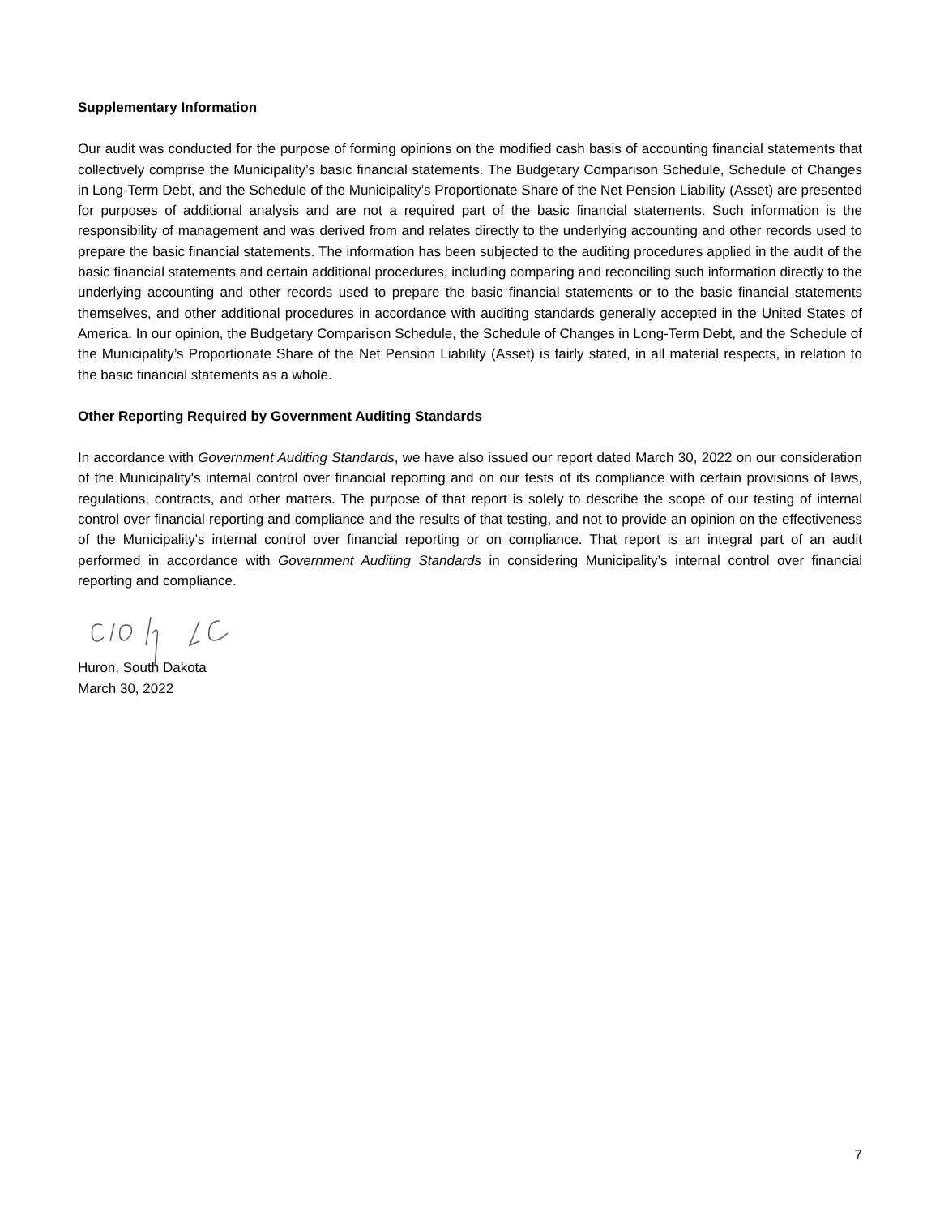Supplementary Information
Our audit was conducted for the purpose of forming opinions on the modified cash basis of accounting financial statements that collectively comprise the Municipality’s basic financial statements. The Budgetary Comparison Schedule, Schedule of Changes in Long-Term Debt, and the Schedule of the Municipality’s Proportionate Share of the Net Pension Liability (Asset) are presented for purposes of additional analysis and are not a required part of the basic financial statements. Such information is the responsibility of management and was derived from and relates directly to the underlying accounting and other records used to prepare the basic financial statements. The information has been subjected to the auditing procedures applied in the audit of the basic financial statements and certain additional procedures, including comparing and reconciling such information directly to the underlying accounting and other records used to prepare the basic financial statements or to the basic financial statements themselves, and other additional procedures in accordance with auditing standards generally accepted in the United States of America. In our opinion, the Budgetary Comparison Schedule, the Schedule of Changes in Long-Term Debt, and the Schedule of the Municipality’s Proportionate Share of the Net Pension Liability (Asset) is fairly stated, in all material respects, in relation to the basic financial statements as a whole.
Other Reporting Required by Government Auditing Standards
In accordance with Government Auditing Standards, we have also issued our report dated March 30, 2022 on our consideration of the Municipality's internal control over financial reporting and on our tests of its compliance with certain provisions of laws, regulations, contracts, and other matters. The purpose of that report is solely to describe the scope of our testing of internal control over financial reporting and compliance and the results of that testing, and not to provide an opinion on the effectiveness of the Municipality's internal control over financial reporting or on compliance. That report is an integral part of an audit performed in accordance with Government Auditing Standards in considering Municipality’s internal control over financial reporting and compliance.
Huron, South Dakota
March 30, 2022
7